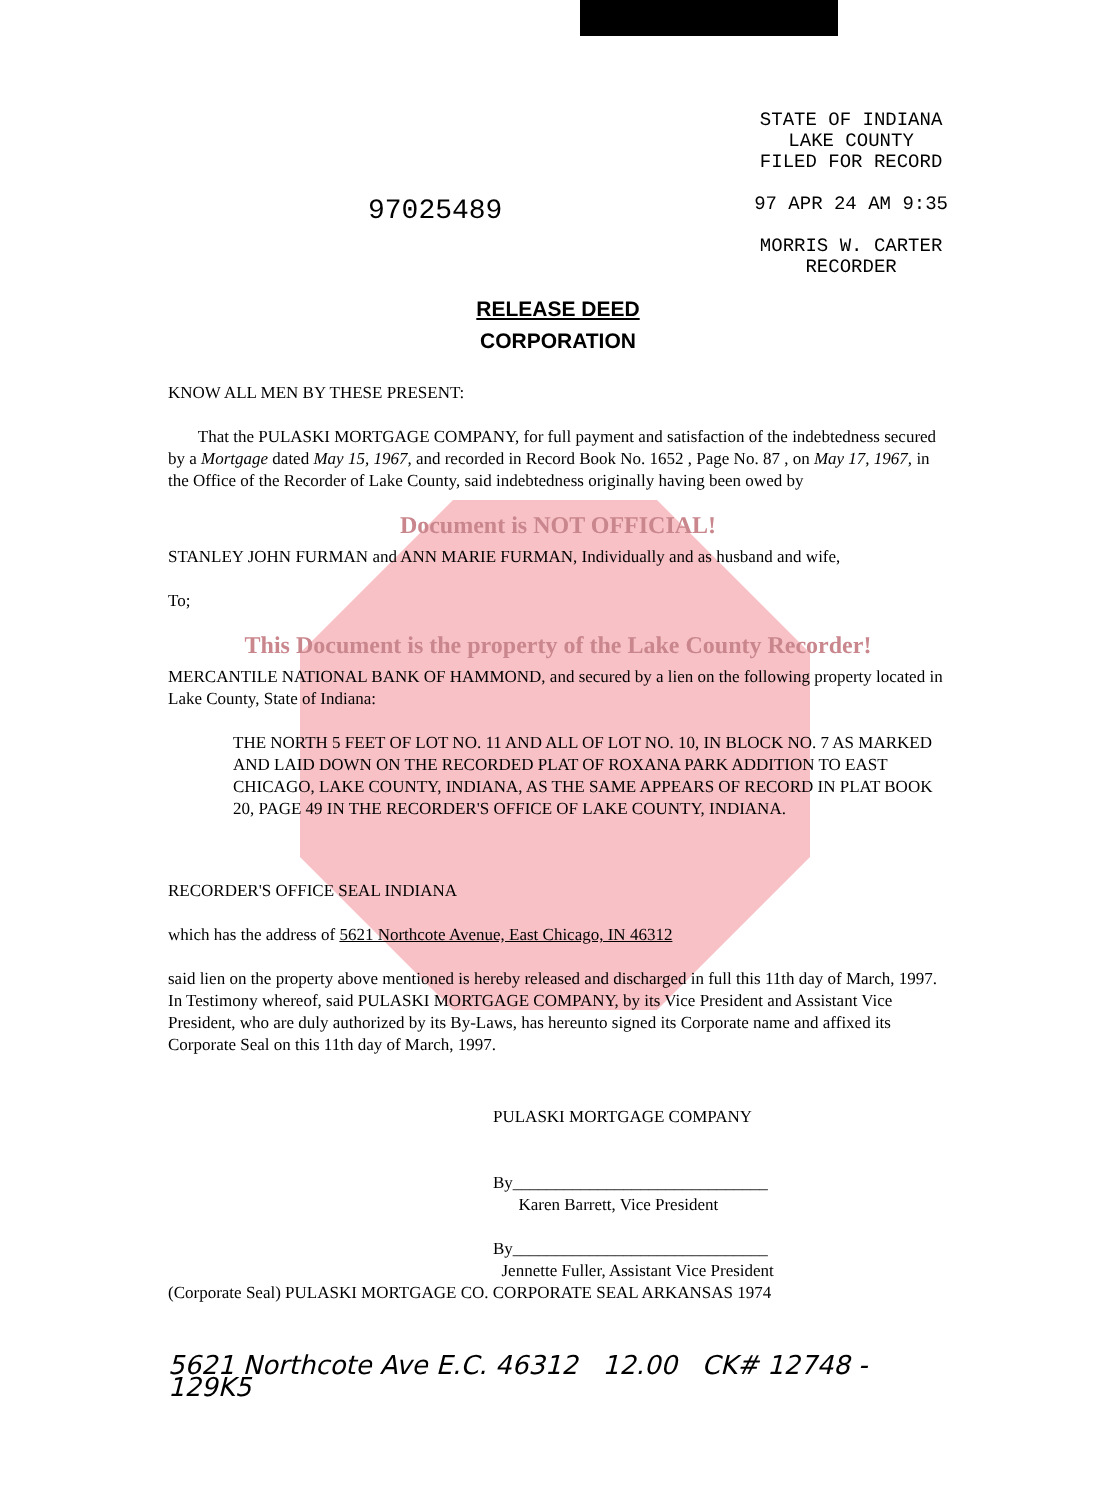97025489
STATE OF INDIANA
LAKE COUNTY
FILED FOR RECORD
97 APR 24 AM 9:35
MORRIS W. CARTER
RECORDER
RELEASE DEED
CORPORATION
KNOW ALL MEN BY THESE PRESENT:
That the PULASKI MORTGAGE COMPANY, for full payment and satisfaction of the indebtedness secured by a Mortgage dated May 15, 1967, and recorded in Record Book No. 1652 , Page No. 87 , on May 17, 1967, in the Office of the Recorder of Lake County, said indebtedness originally having been owed by
Document is NOT OFFICIAL!
STANLEY JOHN FURMAN and ANN MARIE FURMAN, Individually and as husband and wife,
To;
This Document is the property of the Lake County Recorder!
MERCANTILE NATIONAL BANK OF HAMMOND, and secured by a lien on the following property located in Lake County, State of Indiana:
THE NORTH 5 FEET OF LOT NO. 11 AND ALL OF LOT NO. 10, IN BLOCK NO. 7 AS MARKED AND LAID DOWN ON THE RECORDED PLAT OF ROXANA PARK ADDITION TO EAST CHICAGO, LAKE COUNTY, INDIANA, AS THE SAME APPEARS OF RECORD IN PLAT BOOK 20, PAGE 49 IN THE RECORDER'S OFFICE OF LAKE COUNTY, INDIANA.
RECORDER'S OFFICE SEAL INDIANA
which has the address of 5621 Northcote Avenue, East Chicago, IN 46312
said lien on the property above mentioned is hereby released and discharged in full this 11th day of March, 1997. In Testimony whereof, said PULASKI MORTGAGE COMPANY, by its Vice President and Assistant Vice President, who are duly authorized by its By-Laws, has hereunto signed its Corporate name and affixed its Corporate Seal on this 11th day of March, 1997.
PULASKI MORTGAGE COMPANY
By______________________________
Karen Barrett, Vice President
By______________________________
Jennette Fuller, Assistant Vice President
(Corporate Seal) PULASKI MORTGAGE CO. CORPORATE SEAL ARKANSAS 1974
5621 Northcote Ave E.C. 46312 12.00 CK# 12748 - 129K5